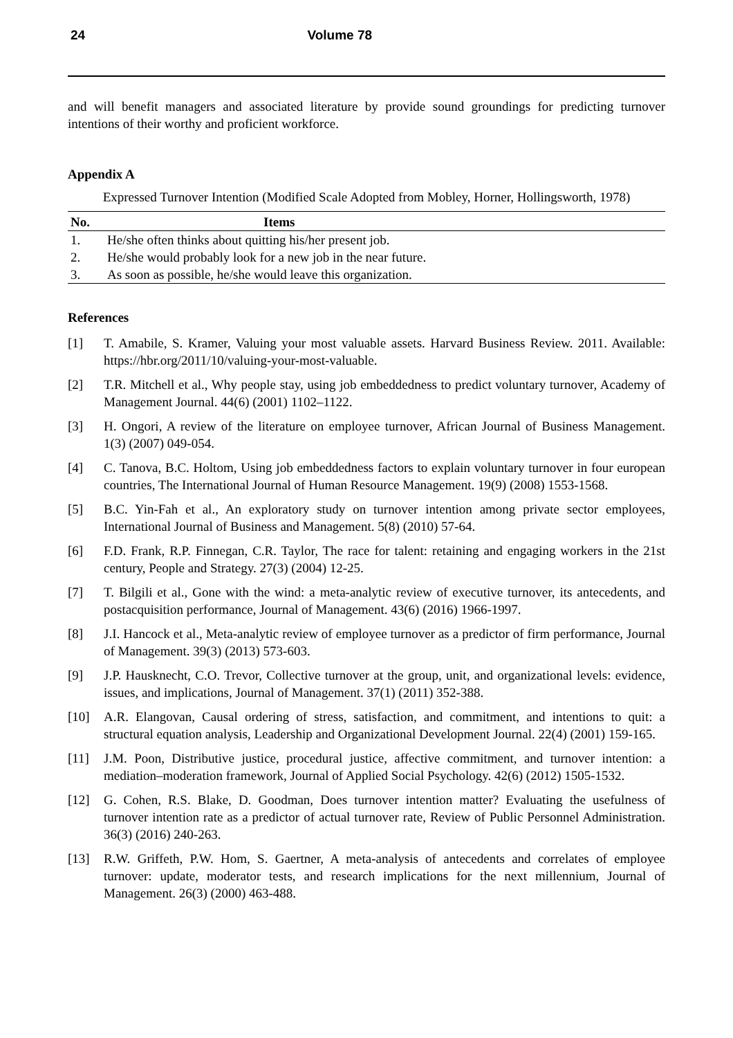24 Volume 78
and will benefit managers and associated literature by provide sound groundings for predicting turnover intentions of their worthy and proficient workforce.
Appendix A
Expressed Turnover Intention (Modified Scale Adopted from Mobley, Horner, Hollingsworth, 1978)
| No. | Items |
| --- | --- |
| 1. | He/she often thinks about quitting his/her present job. |
| 2. | He/she would probably look for a new job in the near future. |
| 3. | As soon as possible, he/she would leave this organization. |
References
[1] T. Amabile, S. Kramer, Valuing your most valuable assets. Harvard Business Review. 2011. Available: https://hbr.org/2011/10/valuing-your-most-valuable.
[2] T.R. Mitchell et al., Why people stay, using job embeddedness to predict voluntary turnover, Academy of Management Journal. 44(6) (2001) 1102–1122.
[3] H. Ongori, A review of the literature on employee turnover, African Journal of Business Management. 1(3) (2007) 049-054.
[4] C. Tanova, B.C. Holtom, Using job embeddedness factors to explain voluntary turnover in four european countries, The International Journal of Human Resource Management. 19(9) (2008) 1553-1568.
[5] B.C. Yin-Fah et al., An exploratory study on turnover intention among private sector employees, International Journal of Business and Management. 5(8) (2010) 57-64.
[6] F.D. Frank, R.P. Finnegan, C.R. Taylor, The race for talent: retaining and engaging workers in the 21st century, People and Strategy. 27(3) (2004) 12-25.
[7] T. Bilgili et al., Gone with the wind: a meta-analytic review of executive turnover, its antecedents, and postacquisition performance, Journal of Management. 43(6) (2016) 1966-1997.
[8] J.I. Hancock et al., Meta-analytic review of employee turnover as a predictor of firm performance, Journal of Management. 39(3) (2013) 573-603.
[9] J.P. Hausknecht, C.O. Trevor, Collective turnover at the group, unit, and organizational levels: evidence, issues, and implications, Journal of Management. 37(1) (2011) 352-388.
[10] A.R. Elangovan, Causal ordering of stress, satisfaction, and commitment, and intentions to quit: a structural equation analysis, Leadership and Organizational Development Journal. 22(4) (2001) 159-165.
[11] J.M. Poon, Distributive justice, procedural justice, affective commitment, and turnover intention: a mediation–moderation framework, Journal of Applied Social Psychology. 42(6) (2012) 1505-1532.
[12] G. Cohen, R.S. Blake, D. Goodman, Does turnover intention matter? Evaluating the usefulness of turnover intention rate as a predictor of actual turnover rate, Review of Public Personnel Administration. 36(3) (2016) 240-263.
[13] R.W. Griffeth, P.W. Hom, S. Gaertner, A meta-analysis of antecedents and correlates of employee turnover: update, moderator tests, and research implications for the next millennium, Journal of Management. 26(3) (2000) 463-488.